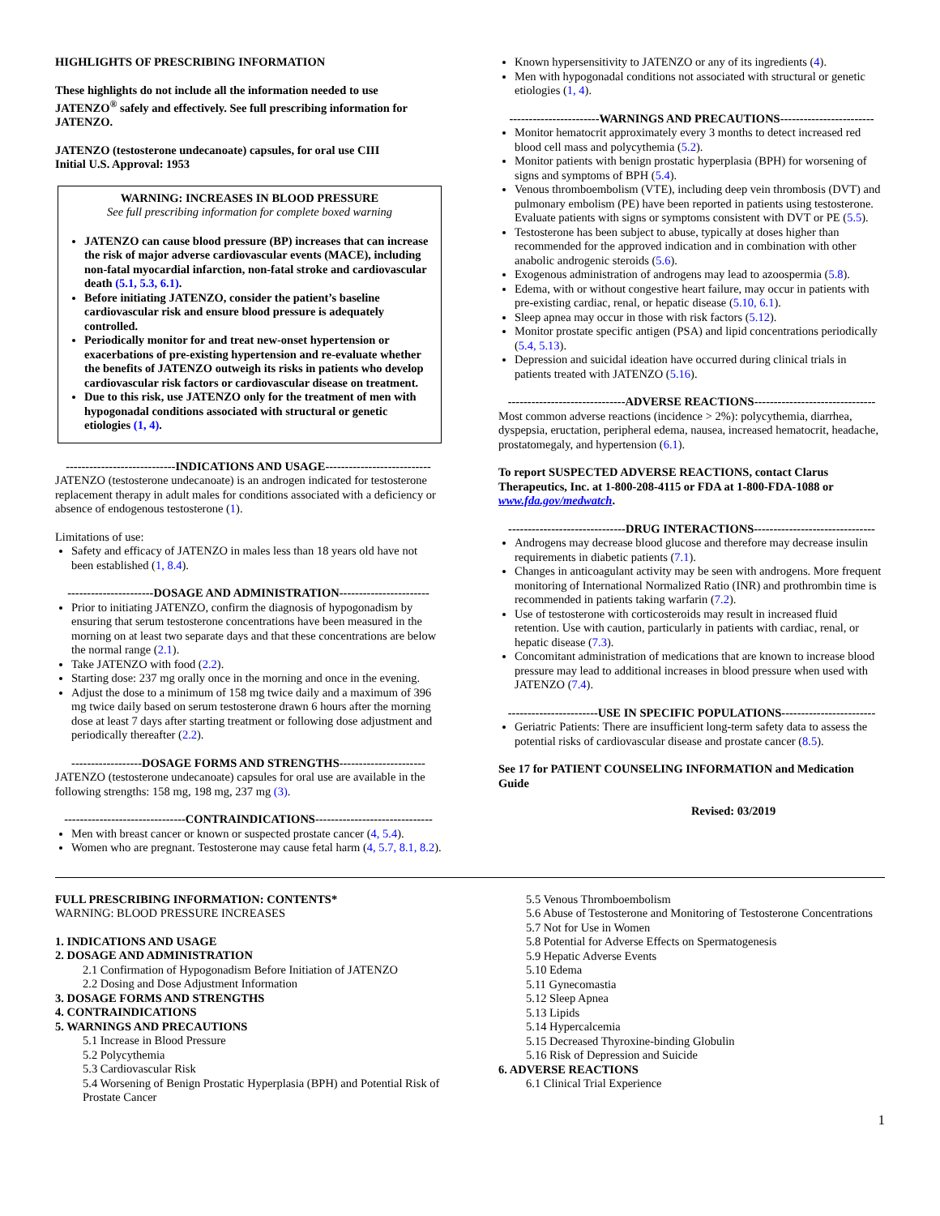HIGHLIGHTS OF PRESCRIBING INFORMATION
These highlights do not include all the information needed to use JATENZO<sup>®</sup> safely and effectively. See full prescribing information for JATENZO.
JATENZO (testosterone undecanoate) capsules, for oral use CIII
Initial U.S. Approval: 1953
WARNING: INCREASES IN BLOOD PRESSURE
See full prescribing information for complete boxed warning
JATENZO can cause blood pressure (BP) increases that can increase the risk of major adverse cardiovascular events (MACE), including non-fatal myocardial infarction, non-fatal stroke and cardiovascular death (5.1, 5.3, 6.1).
Before initiating JATENZO, consider the patient’s baseline cardiovascular risk and ensure blood pressure is adequately controlled.
Periodically monitor for and treat new-onset hypertension or exacerbations of pre-existing hypertension and re-evaluate whether the benefits of JATENZO outweigh its risks in patients who develop cardiovascular risk factors or cardiovascular disease on treatment.
Due to this risk, use JATENZO only for the treatment of men with hypogonadal conditions associated with structural or genetic etiologies (1, 4).
----------------------------INDICATIONS AND USAGE---------------------------
JATENZO (testosterone undecanoate) is an androgen indicated for testosterone replacement therapy in adult males for conditions associated with a deficiency or absence of endogenous testosterone (1).
Limitations of use:
Safety and efficacy of JATENZO in males less than 18 years old have not been established (1, 8.4).
----------------------DOSAGE AND ADMINISTRATION-----------------------
Prior to initiating JATENZO, confirm the diagnosis of hypogonadism by ensuring that serum testosterone concentrations have been measured in the morning on at least two separate days and that these concentrations are below the normal range (2.1).
Take JATENZO with food (2.2).
Starting dose: 237 mg orally once in the morning and once in the evening.
Adjust the dose to a minimum of 158 mg twice daily and a maximum of 396 mg twice daily based on serum testosterone drawn 6 hours after the morning dose at least 7 days after starting treatment or following dose adjustment and periodically thereafter (2.2).
------------------DOSAGE FORMS AND STRENGTHS----------------------
JATENZO (testosterone undecanoate) capsules for oral use are available in the following strengths: 158 mg, 198 mg, 237 mg (3).
-------------------------------CONTRAINDICATIONS------------------------------
Men with breast cancer or known or suspected prostate cancer (4, 5.4).
Women who are pregnant. Testosterone may cause fetal harm (4, 5.7, 8.1, 8.2).
Known hypersensitivity to JATENZO or any of its ingredients (4).
Men with hypogonadal conditions not associated with structural or genetic etiologies (1, 4).
-----------------------WARNINGS AND PRECAUTIONS------------------------
Monitor hematocrit approximately every 3 months to detect increased red blood cell mass and polycythemia (5.2).
Monitor patients with benign prostatic hyperplasia (BPH) for worsening of signs and symptoms of BPH (5.4).
Venous thromboembolism (VTE), including deep vein thrombosis (DVT) and pulmonary embolism (PE) have been reported in patients using testosterone. Evaluate patients with signs or symptoms consistent with DVT or PE (5.5).
Testosterone has been subject to abuse, typically at doses higher than recommended for the approved indication and in combination with other anabolic androgenic steroids (5.6).
Exogenous administration of androgens may lead to azoospermia (5.8).
Edema, with or without congestive heart failure, may occur in patients with pre-existing cardiac, renal, or hepatic disease (5.10, 6.1).
Sleep apnea may occur in those with risk factors (5.12).
Monitor prostate specific antigen (PSA) and lipid concentrations periodically (5.4, 5.13).
Depression and suicidal ideation have occurred during clinical trials in patients treated with JATENZO (5.16).
------------------------------ADVERSE REACTIONS-------------------------------
Most common adverse reactions (incidence > 2%): polycythemia, diarrhea, dyspepsia, eructation, peripheral edema, nausea, increased hematocrit, headache, prostatomegaly, and hypertension (6.1).
To report SUSPECTED ADVERSE REACTIONS, contact Clarus Therapeutics, Inc. at 1-800-208-4115 or FDA at 1-800-FDA-1088 or www.fda.gov/medwatch.
------------------------------DRUG INTERACTIONS-------------------------------
Androgens may decrease blood glucose and therefore may decrease insulin requirements in diabetic patients (7.1).
Changes in anticoagulant activity may be seen with androgens. More frequent monitoring of International Normalized Ratio (INR) and prothrombin time is recommended in patients taking warfarin (7.2).
Use of testosterone with corticosteroids may result in increased fluid retention. Use with caution, particularly in patients with cardiac, renal, or hepatic disease (7.3).
Concomitant administration of medications that are known to increase blood pressure may lead to additional increases in blood pressure when used with JATENZO (7.4).
-----------------------USE IN SPECIFIC POPULATIONS------------------------
Geriatric Patients: There are insufficient long-term safety data to assess the potential risks of cardiovascular disease and prostate cancer (8.5).
See 17 for PATIENT COUNSELING INFORMATION and Medication Guide
Revised: 03/2019
FULL PRESCRIBING INFORMATION: CONTENTS*
WARNING: BLOOD PRESSURE INCREASES
1. INDICATIONS AND USAGE
2. DOSAGE AND ADMINISTRATION
2.1 Confirmation of Hypogonadism Before Initiation of JATENZO
2.2 Dosing and Dose Adjustment Information
3. DOSAGE FORMS AND STRENGTHS
4. CONTRAINDICATIONS
5. WARNINGS AND PRECAUTIONS
5.1 Increase in Blood Pressure
5.2 Polycythemia
5.3 Cardiovascular Risk
5.4 Worsening of Benign Prostatic Hyperplasia (BPH) and Potential Risk of Prostate Cancer
5.5 Venous Thromboembolism
5.6 Abuse of Testosterone and Monitoring of Testosterone Concentrations
5.7 Not for Use in Women
5.8 Potential for Adverse Effects on Spermatogenesis
5.9 Hepatic Adverse Events
5.10 Edema
5.11 Gynecomastia
5.12 Sleep Apnea
5.13 Lipids
5.14 Hypercalcemia
5.15 Decreased Thyroxine-binding Globulin
5.16 Risk of Depression and Suicide
6. ADVERSE REACTIONS
6.1 Clinical Trial Experience
1